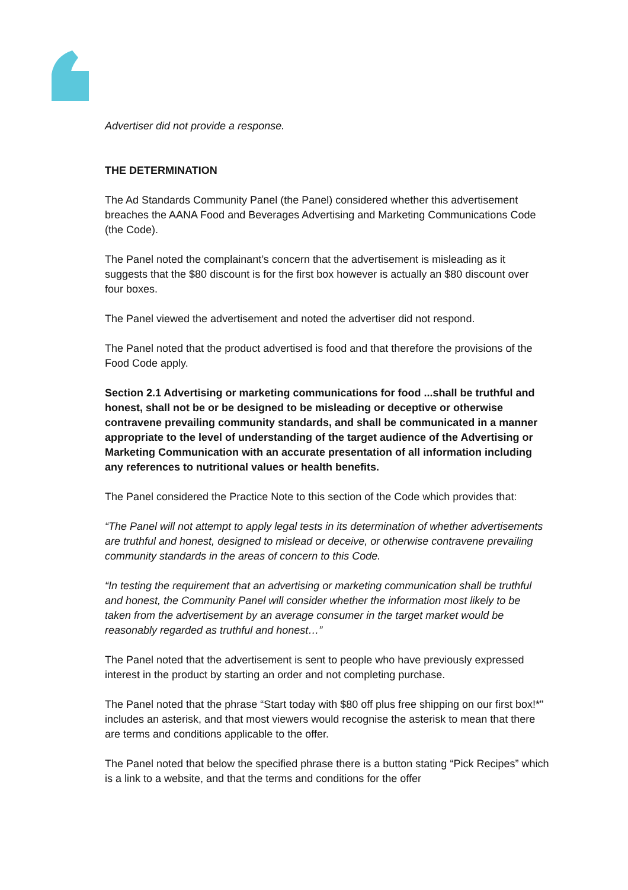Advertiser did not provide a response.
THE DETERMINATION
The Ad Standards Community Panel (the Panel) considered whether this advertisement breaches the AANA Food and Beverages Advertising and Marketing Communications Code (the Code).
The Panel noted the complainant’s concern that the advertisement is misleading as it suggests that the $80 discount is for the first box however is actually an $80 discount over four boxes.
The Panel viewed the advertisement and noted the advertiser did not respond.
The Panel noted that the product advertised is food and that therefore the provisions of the Food Code apply.
Section 2.1 Advertising or marketing communications for food ...shall be truthful and honest, shall not be or be designed to be misleading or deceptive or otherwise contravene prevailing community standards, and shall be communicated in a manner appropriate to the level of understanding of the target audience of the Advertising or Marketing Communication with an accurate presentation of all information including any references to nutritional values or health benefits.
The Panel considered the Practice Note to this section of the Code which provides that:
“The Panel will not attempt to apply legal tests in its determination of whether advertisements are truthful and honest, designed to mislead or deceive, or otherwise contravene prevailing community standards in the areas of concern to this Code.
“In testing the requirement that an advertising or marketing communication shall be truthful and honest, the Community Panel will consider whether the information most likely to be taken from the advertisement by an average consumer in the target market would be reasonably regarded as truthful and honest…”
The Panel noted that the advertisement is sent to people who have previously expressed interest in the product by starting an order and not completing purchase.
The Panel noted that the phrase “Start today with $80 off plus free shipping on our first box!*" includes an asterisk, and that most viewers would recognise the asterisk to mean that there are terms and conditions applicable to the offer.
The Panel noted that below the specified phrase there is a button stating “Pick Recipes” which is a link to a website, and that the terms and conditions for the offer